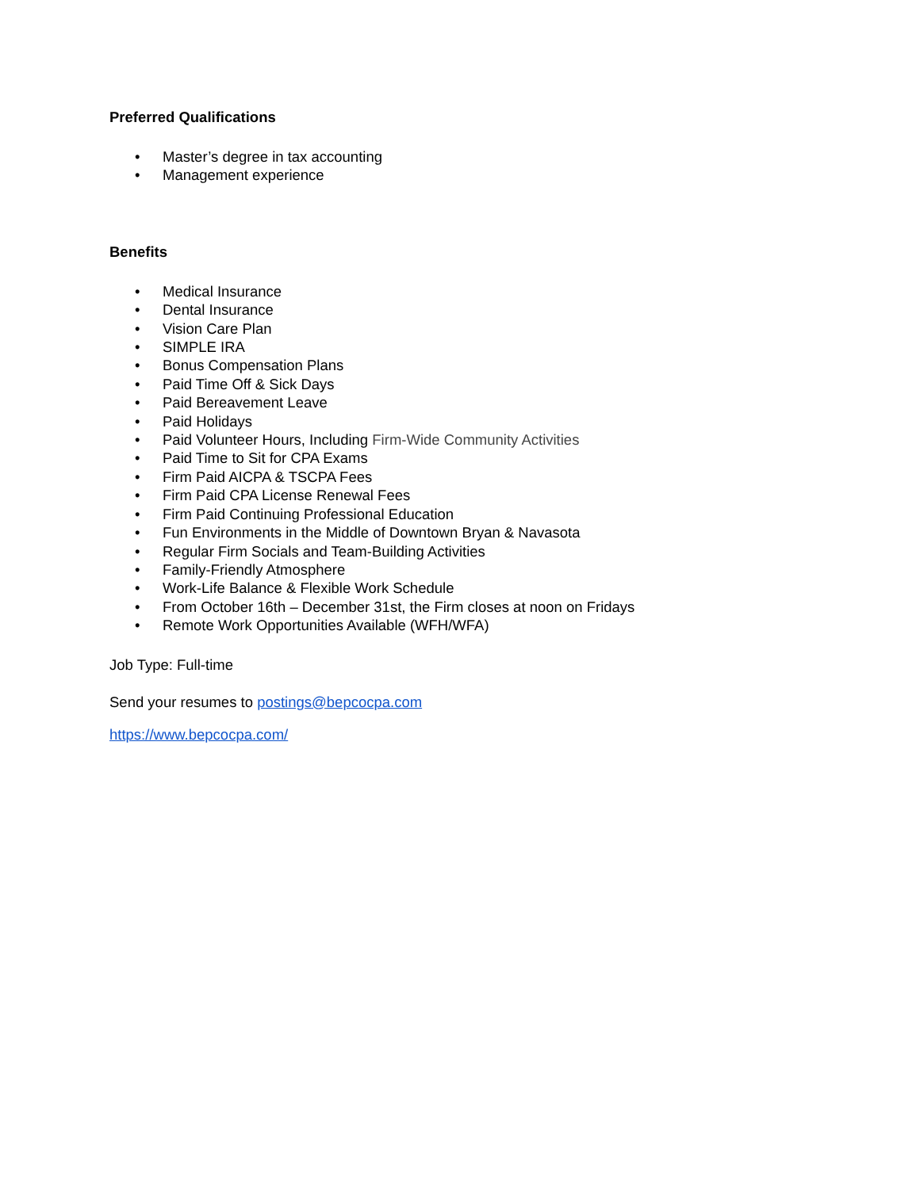Preferred Qualifications
• Master’s degree in tax accounting
• Management experience
Benefits
• Medical Insurance
• Dental Insurance
• Vision Care Plan
• SIMPLE IRA
• Bonus Compensation Plans
• Paid Time Off & Sick Days
• Paid Bereavement Leave
• Paid Holidays
• Paid Volunteer Hours, Including Firm-Wide Community Activities
• Paid Time to Sit for CPA Exams
• Firm Paid AICPA & TSCPA Fees
• Firm Paid CPA License Renewal Fees
• Firm Paid Continuing Professional Education
• Fun Environments in the Middle of Downtown Bryan & Navasota
• Regular Firm Socials and Team-Building Activities
• Family-Friendly Atmosphere
• Work-Life Balance & Flexible Work Schedule
• From October 16th – December 31st, the Firm closes at noon on Fridays
• Remote Work Opportunities Available (WFH/WFA)
Job Type: Full-time
Send your resumes to postings@bepcocpa.com
https://www.bepcocpa.com/